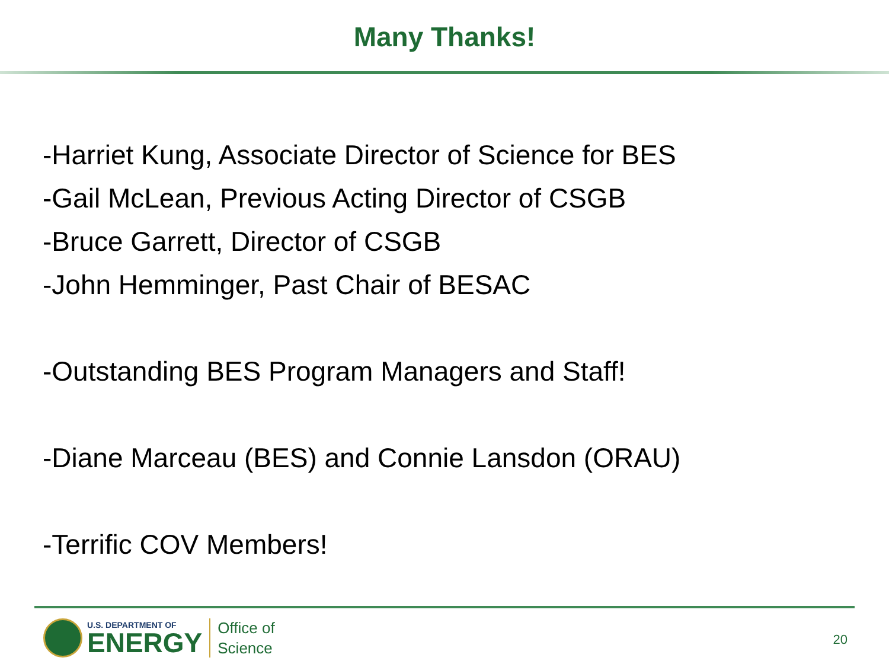Many Thanks!
-Harriet Kung, Associate Director of Science for BES
-Gail McLean, Previous Acting Director of CSGB
-Bruce Garrett, Director of CSGB
-John Hemminger, Past Chair of BESAC
-Outstanding BES Program Managers and Staff!
-Diane Marceau (BES) and Connie Lansdon (ORAU)
-Terrific COV Members!
U.S. DEPARTMENT OF
ENERGY
Office of
Science
20